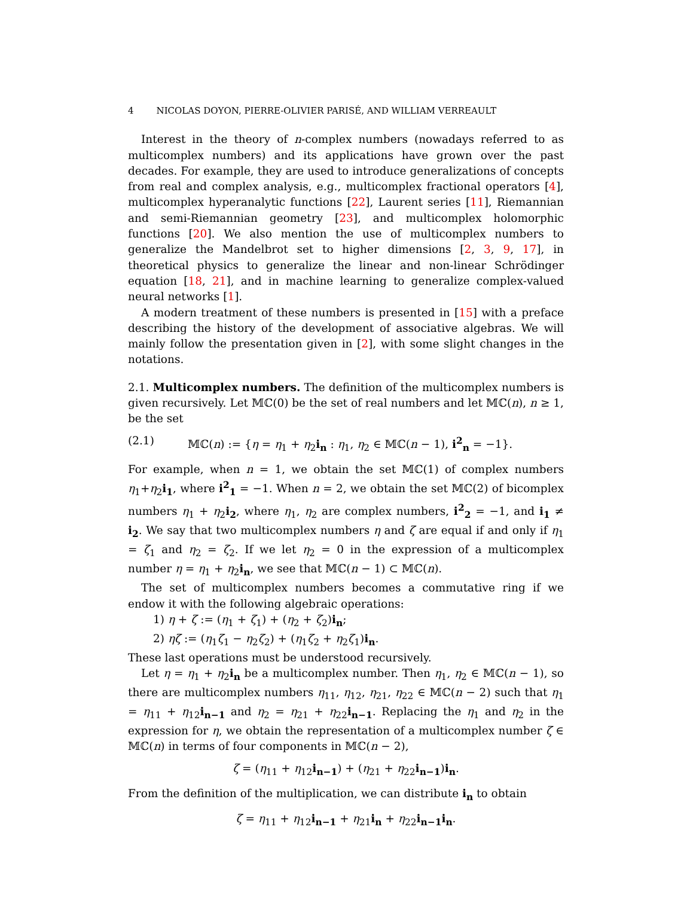4 NICOLAS DOYON, PIERRE-OLIVIER PARISÉ, AND WILLIAM VERREAULT
Interest in the theory of n-complex numbers (nowadays referred to as multicomplex numbers) and its applications have grown over the past decades. For example, they are used to introduce generalizations of concepts from real and complex analysis, e.g., multicomplex fractional operators [4], multicomplex hyperanalytic functions [22], Laurent series [11], Riemannian and semi-Riemannian geometry [23], and multicomplex holomorphic functions [20]. We also mention the use of multicomplex numbers to generalize the Mandelbrot set to higher dimensions [2, 3, 9, 17], in theoretical physics to generalize the linear and non-linear Schrödinger equation [18, 21], and in machine learning to generalize complex-valued neural networks [1].
A modern treatment of these numbers is presented in [15] with a preface describing the history of the development of associative algebras. We will mainly follow the presentation given in [2], with some slight changes in the notations.
2.1. Multicomplex numbers. The definition of the multicomplex numbers is given recursively. Let 𝕄ℂ(0) be the set of real numbers and let 𝕄ℂ(n), n ≥ 1, be the set
(2.1) 𝕄ℂ(n) := {η = η<sub>1</sub> + η<sub>2</sub>i<sub>n</sub> : η<sub>1</sub>, η<sub>2</sub> ∈ 𝕄ℂ(n − 1), i<sup>2</sup><sub>n</sub> = −1}.
For example, when n = 1, we obtain the set 𝕄ℂ(1) of complex numbers η<sub>1</sub>+η<sub>2</sub>i<sub>1</sub>, where i<sup>2</sup><sub>1</sub> = −1. When n = 2, we obtain the set 𝕄ℂ(2) of bicomplex numbers η<sub>1</sub> + η<sub>2</sub>i<sub>2</sub>, where η<sub>1</sub>, η<sub>2</sub> are complex numbers, i<sup>2</sup><sub>2</sub> = −1, and i<sub>1</sub> ≠ i<sub>2</sub>. We say that two multicomplex numbers η and ζ are equal if and only if η<sub>1</sub> = ζ<sub>1</sub> and η<sub>2</sub> = ζ<sub>2</sub>. If we let η<sub>2</sub> = 0 in the expression of a multicomplex number η = η<sub>1</sub> + η<sub>2</sub>i<sub>n</sub>, we see that 𝕄ℂ(n − 1) ⊂ 𝕄ℂ(n).
The set of multicomplex numbers becomes a commutative ring if we endow it with the following algebraic operations:
1) η + ζ := (η<sub>1</sub> + ζ<sub>1</sub>) + (η<sub>2</sub> + ζ<sub>2</sub>)i<sub>n</sub>;
2) ηζ := (η<sub>1</sub>ζ<sub>1</sub> − η<sub>2</sub>ζ<sub>2</sub>) + (η<sub>1</sub>ζ<sub>2</sub> + η<sub>2</sub>ζ<sub>1</sub>)i<sub>n</sub>.
These last operations must be understood recursively.
Let η = η<sub>1</sub> + η<sub>2</sub>i<sub>n</sub> be a multicomplex number. Then η<sub>1</sub>, η<sub>2</sub> ∈ 𝕄ℂ(n − 1), so there are multicomplex numbers η<sub>11</sub>, η<sub>12</sub>, η<sub>21</sub>, η<sub>22</sub> ∈ 𝕄ℂ(n − 2) such that η<sub>1</sub> = η<sub>11</sub> + η<sub>12</sub>i<sub>n−1</sub> and η<sub>2</sub> = η<sub>21</sub> + η<sub>22</sub>i<sub>n−1</sub>. Replacing the η<sub>1</sub> and η<sub>2</sub> in the expression for η, we obtain the representation of a multicomplex number ζ ∈ 𝕄ℂ(n) in terms of four components in 𝕄ℂ(n − 2),
ζ = (η<sub>11</sub> + η<sub>12</sub>i<sub>n−1</sub>) + (η<sub>21</sub> + η<sub>22</sub>i<sub>n−1</sub>)i<sub>n</sub>.
From the definition of the multiplication, we can distribute i<sub>n</sub> to obtain
ζ = η<sub>11</sub> + η<sub>12</sub>i<sub>n−1</sub> + η<sub>21</sub>i<sub>n</sub> + η<sub>22</sub>i<sub>n−1</sub> i<sub>n</sub>.